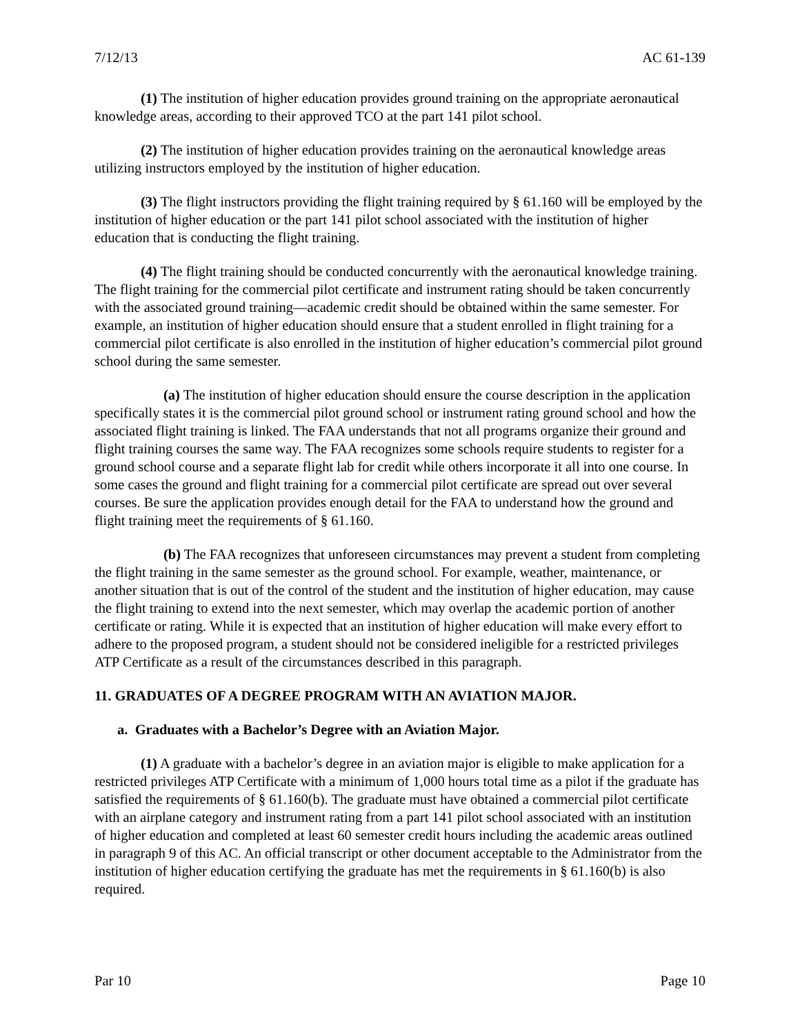7/12/13 AC 61-139
(1) The institution of higher education provides ground training on the appropriate aeronautical knowledge areas, according to their approved TCO at the part 141 pilot school.
(2) The institution of higher education provides training on the aeronautical knowledge areas utilizing instructors employed by the institution of higher education.
(3) The flight instructors providing the flight training required by § 61.160 will be employed by the institution of higher education or the part 141 pilot school associated with the institution of higher education that is conducting the flight training.
(4) The flight training should be conducted concurrently with the aeronautical knowledge training. The flight training for the commercial pilot certificate and instrument rating should be taken concurrently with the associated ground training—academic credit should be obtained within the same semester. For example, an institution of higher education should ensure that a student enrolled in flight training for a commercial pilot certificate is also enrolled in the institution of higher education’s commercial pilot ground school during the same semester.
(a) The institution of higher education should ensure the course description in the application specifically states it is the commercial pilot ground school or instrument rating ground school and how the associated flight training is linked. The FAA understands that not all programs organize their ground and flight training courses the same way. The FAA recognizes some schools require students to register for a ground school course and a separate flight lab for credit while others incorporate it all into one course. In some cases the ground and flight training for a commercial pilot certificate are spread out over several courses. Be sure the application provides enough detail for the FAA to understand how the ground and flight training meet the requirements of § 61.160.
(b) The FAA recognizes that unforeseen circumstances may prevent a student from completing the flight training in the same semester as the ground school. For example, weather, maintenance, or another situation that is out of the control of the student and the institution of higher education, may cause the flight training to extend into the next semester, which may overlap the academic portion of another certificate or rating. While it is expected that an institution of higher education will make every effort to adhere to the proposed program, a student should not be considered ineligible for a restricted privileges ATP Certificate as a result of the circumstances described in this paragraph.
11. GRADUATES OF A DEGREE PROGRAM WITH AN AVIATION MAJOR.
a. Graduates with a Bachelor’s Degree with an Aviation Major.
(1) A graduate with a bachelor’s degree in an aviation major is eligible to make application for a restricted privileges ATP Certificate with a minimum of 1,000 hours total time as a pilot if the graduate has satisfied the requirements of § 61.160(b). The graduate must have obtained a commercial pilot certificate with an airplane category and instrument rating from a part 141 pilot school associated with an institution of higher education and completed at least 60 semester credit hours including the academic areas outlined in paragraph 9 of this AC. An official transcript or other document acceptable to the Administrator from the institution of higher education certifying the graduate has met the requirements in § 61.160(b) is also required.
Par 10 Page 10